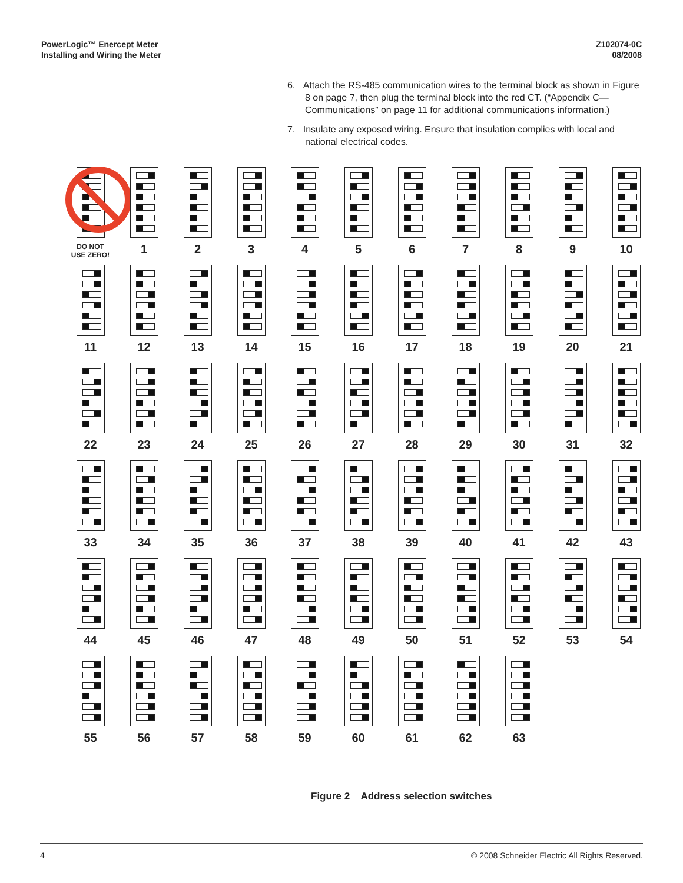PowerLogic™ Enercept Meter
Installing and Wiring the Meter
Z102074-0C
08/2008
6. Attach the RS-485 communication wires to the terminal block as shown in Figure 8 on page 7, then plug the terminal block into the red CT. (“Appendix C—Communications” on page 11 for additional communications information.)
7. Insulate any exposed wiring. Ensure that insulation complies with local and national electrical codes.
DO NOT
USE ZERO!
1
2
3
4
5
6
7
8
9
10
11
12
13
14
15
16
17
18
19
20
21
22
23
24
25
26
27
28
29
30
31
32
33
34
35
36
37
38
39
40
41
42
43
44
45
46
47
48
49
50
51
52
53
54
55
56
57
58
59
60
61
62
63
Figure 2 Address selection switches
4 © 2008 Schneider Electric All Rights Reserved.